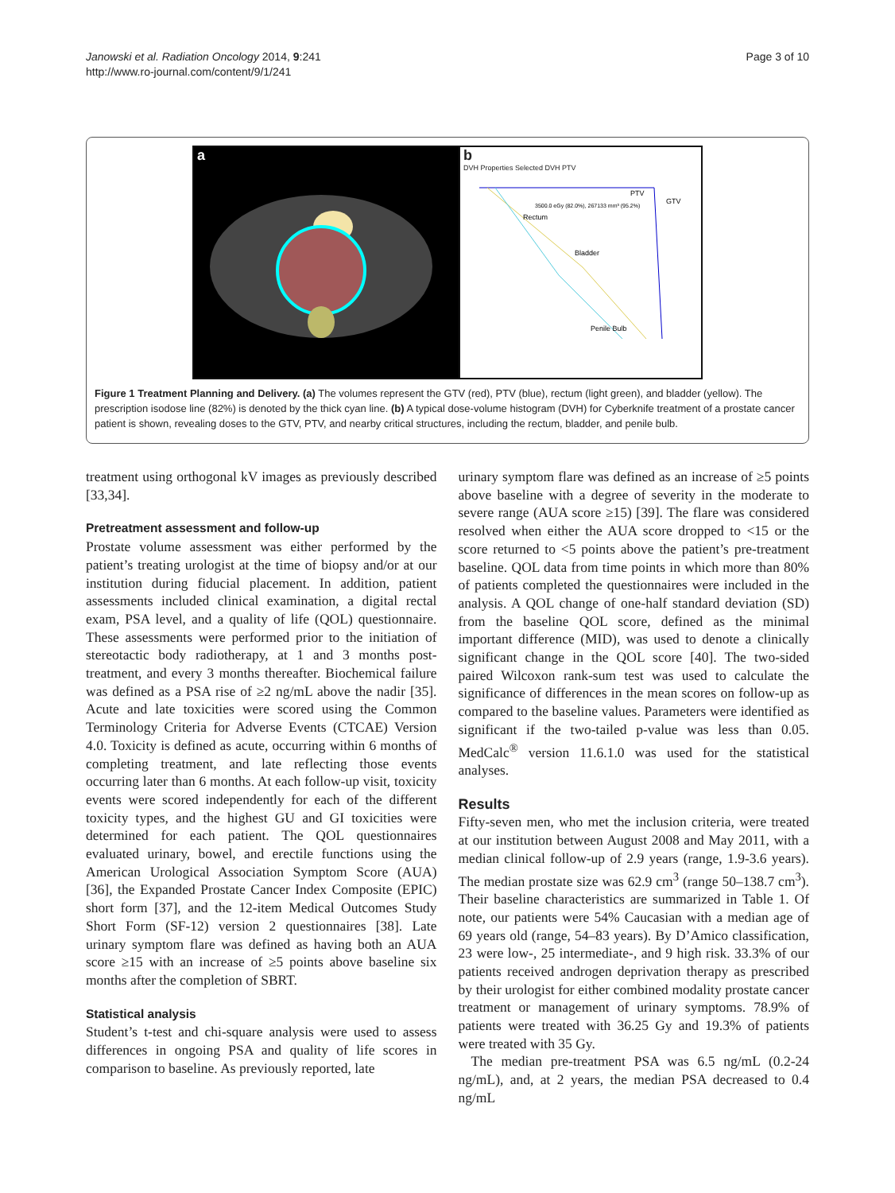Janowski et al. Radiation Oncology 2014, 9:241
http://www.ro-journal.com/content/9/1/241
Page 3 of 10
a b
DVH Properties Selected DVH PTV
PTV
GTV
Rectum
Bladder
Penile Bulb
3500.0 eGy (82.0%), 267133 mm³ (95.2%)
Figure 1 Treatment Planning and Delivery. (a) The volumes represent the GTV (red), PTV (blue), rectum (light green), and bladder (yellow). The prescription isodose line (82%) is denoted by the thick cyan line. (b) A typical dose-volume histogram (DVH) for Cyberknife treatment of a prostate cancer patient is shown, revealing doses to the GTV, PTV, and nearby critical structures, including the rectum, bladder, and penile bulb.
treatment using orthogonal kV images as previously described [33,34].
Pretreatment assessment and follow-up
Prostate volume assessment was either performed by the patient’s treating urologist at the time of biopsy and/or at our institution during fiducial placement. In addition, patient assessments included clinical examination, a digital rectal exam, PSA level, and a quality of life (QOL) questionnaire. These assessments were performed prior to the initiation of stereotactic body radiotherapy, at 1 and 3 months post-treatment, and every 3 months thereafter. Biochemical failure was defined as a PSA rise of ≥2 ng/mL above the nadir [35]. Acute and late toxicities were scored using the Common Terminology Criteria for Adverse Events (CTCAE) Version 4.0. Toxicity is defined as acute, occurring within 6 months of completing treatment, and late reflecting those events occurring later than 6 months. At each follow-up visit, toxicity events were scored independently for each of the different toxicity types, and the highest GU and GI toxicities were determined for each patient. The QOL questionnaires evaluated urinary, bowel, and erectile functions using the American Urological Association Symptom Score (AUA) [36], the Expanded Prostate Cancer Index Composite (EPIC) short form [37], and the 12-item Medical Outcomes Study Short Form (SF-12) version 2 questionnaires [38]. Late urinary symptom flare was defined as having both an AUA score ≥15 with an increase of ≥5 points above baseline six months after the completion of SBRT.
Statistical analysis
Student’s t-test and chi-square analysis were used to assess differences in ongoing PSA and quality of life scores in comparison to baseline. As previously reported, late
urinary symptom flare was defined as an increase of ≥5 points above baseline with a degree of severity in the moderate to severe range (AUA score ≥15) [39]. The flare was considered resolved when either the AUA score dropped to <15 or the score returned to <5 points above the patient’s pre-treatment baseline. QOL data from time points in which more than 80% of patients completed the questionnaires were included in the analysis. A QOL change of one-half standard deviation (SD) from the baseline QOL score, defined as the minimal important difference (MID), was used to denote a clinically significant change in the QOL score [40]. The two-sided paired Wilcoxon rank-sum test was used to calculate the significance of differences in the mean scores on follow-up as compared to the baseline values. Parameters were identified as significant if the two-tailed p-value was less than 0.05. MedCalc<sup>®</sup> version 11.6.1.0 was used for the statistical analyses.
Results
Fifty-seven men, who met the inclusion criteria, were treated at our institution between August 2008 and May 2011, with a median clinical follow-up of 2.9 years (range, 1.9-3.6 years). The median prostate size was 62.9 cm<sup>3</sup> (range 50–138.7 cm<sup>3</sup>). Their baseline characteristics are summarized in Table 1. Of note, our patients were 54% Caucasian with a median age of 69 years old (range, 54–83 years). By D’Amico classification, 23 were low-, 25 intermediate-, and 9 high risk. 33.3% of our patients received androgen deprivation therapy as prescribed by their urologist for either combined modality prostate cancer treatment or management of urinary symptoms. 78.9% of patients were treated with 36.25 Gy and 19.3% of patients were treated with 35 Gy.
The median pre-treatment PSA was 6.5 ng/mL (0.2-24 ng/mL), and, at 2 years, the median PSA decreased to 0.4 ng/mL